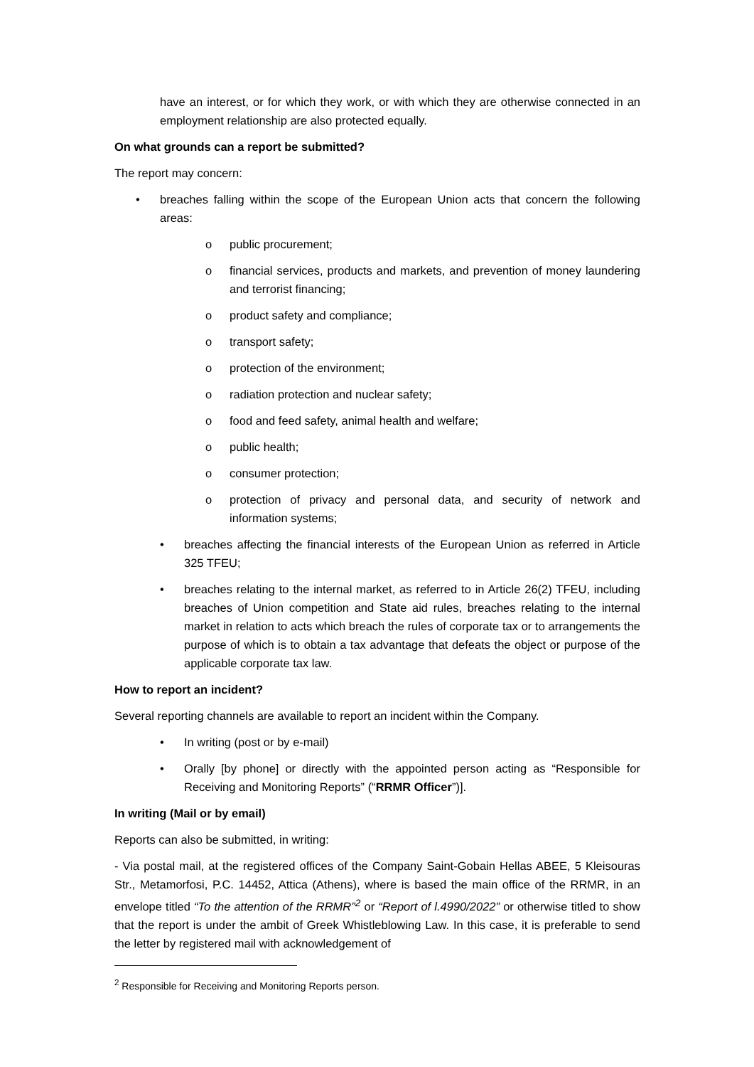have an interest, or for which they work, or with which they are otherwise connected in an employment relationship are also protected equally.
On what grounds can a report be submitted?
The report may concern:
• breaches falling within the scope of the European Union acts that concern the following areas:
o public procurement;
o financial services, products and markets, and prevention of money laundering and terrorist financing;
o product safety and compliance;
o transport safety;
o protection of the environment;
o radiation protection and nuclear safety;
o food and feed safety, animal health and welfare;
o public health;
o consumer protection;
o protection of privacy and personal data, and security of network and information systems;
• breaches affecting the financial interests of the European Union as referred in Article 325 TFEU;
• breaches relating to the internal market, as referred to in Article 26(2) TFEU, including breaches of Union competition and State aid rules, breaches relating to the internal market in relation to acts which breach the rules of corporate tax or to arrangements the purpose of which is to obtain a tax advantage that defeats the object or purpose of the applicable corporate tax law.
How to report an incident?
Several reporting channels are available to report an incident within the Company.
• In writing (post or by e-mail)
• Orally [by phone] or directly with the appointed person acting as “Responsible for Receiving and Monitoring Reports” (“RRMR Officer”)].
In writing (Mail or by email)
Reports can also be submitted, in writing:
- Via postal mail, at the registered offices of the Company Saint-Gobain Hellas ABEE, 5 Kleisouras Str., Metamorfosi, P.C. 14452, Attica (Athens), where is based the main office of the RRMR, in an envelope titled “To the attention of the RRMR”<sup>2</sup> or “Report of l.4990/2022” or otherwise titled to show that the report is under the ambit of Greek Whistleblowing Law. In this case, it is preferable to send the letter by registered mail with acknowledgement of
<sup>2</sup> Responsible for Receiving and Monitoring Reports person.